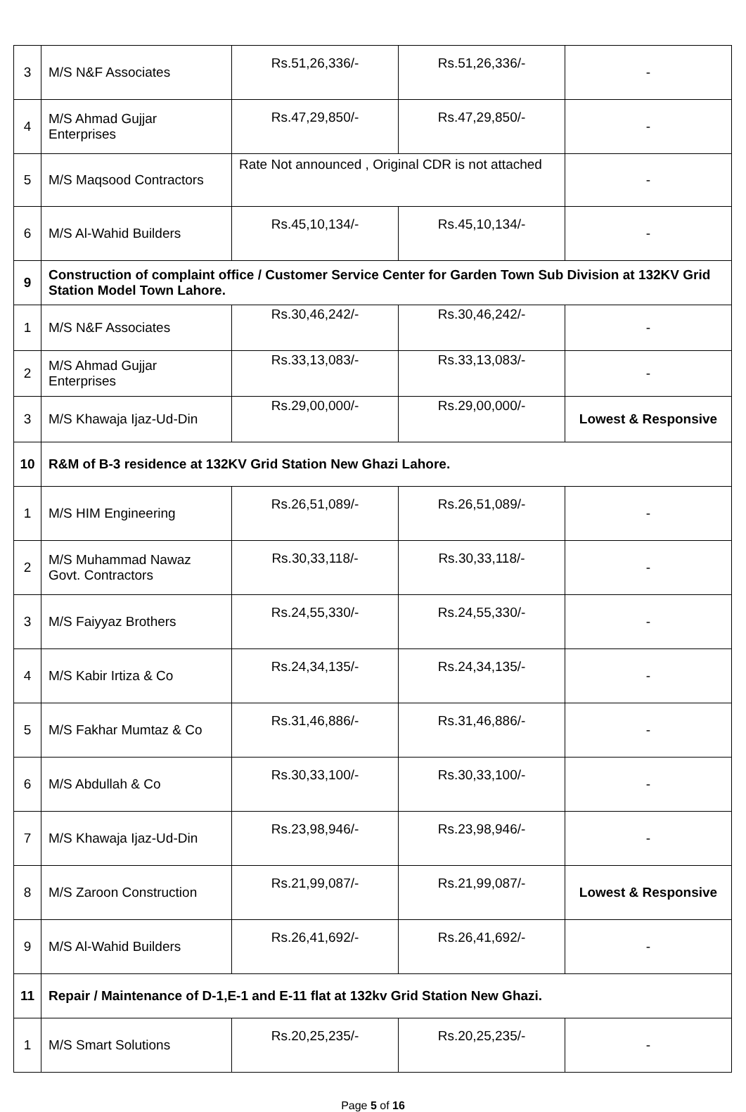| 3 | M/S N&F Associates | Rs.51,26,336/- | Rs.51,26,336/- | - |
| 4 | M/S Ahmad Gujjar Enterprises | Rs.47,29,850/- | Rs.47,29,850/- | - |
| 5 | M/S Maqsood Contractors | Rate Not announced , Original CDR is not attached | | - |
| 6 | M/S Al-Wahid Builders | Rs.45,10,134/- | Rs.45,10,134/- | - |
| 9 | Construction of complaint office / Customer Service Center for Garden Town Sub Division at 132KV Grid Station Model Town Lahore. | | | |
| 1 | M/S N&F Associates | Rs.30,46,242/- | Rs.30,46,242/- | - |
| 2 | M/S Ahmad Gujjar Enterprises | Rs.33,13,083/- | Rs.33,13,083/- | - |
| 3 | M/S Khawaja Ijaz-Ud-Din | Rs.29,00,000/- | Rs.29,00,000/- | Lowest & Responsive |
| 10 | R&M of B-3 residence at 132KV Grid Station New Ghazi Lahore. | | | |
| 1 | M/S HIM Engineering | Rs.26,51,089/- | Rs.26,51,089/- | - |
| 2 | M/S Muhammad Nawaz Govt. Contractors | Rs.30,33,118/- | Rs.30,33,118/- | - |
| 3 | M/S Faiyyaz Brothers | Rs.24,55,330/- | Rs.24,55,330/- | - |
| 4 | M/S Kabir Irtiza & Co | Rs.24,34,135/- | Rs.24,34,135/- | - |
| 5 | M/S Fakhar Mumtaz & Co | Rs.31,46,886/- | Rs.31,46,886/- | - |
| 6 | M/S Abdullah & Co | Rs.30,33,100/- | Rs.30,33,100/- | - |
| 7 | M/S Khawaja Ijaz-Ud-Din | Rs.23,98,946/- | Rs.23,98,946/- | - |
| 8 | M/S Zaroon Construction | Rs.21,99,087/- | Rs.21,99,087/- | Lowest & Responsive |
| 9 | M/S Al-Wahid Builders | Rs.26,41,692/- | Rs.26,41,692/- | - |
| 11 | Repair / Maintenance of D-1,E-1 and E-11 flat at 132kv Grid Station New Ghazi. | | | |
| 1 | M/S Smart Solutions | Rs.20,25,235/- | Rs.20,25,235/- | - |
Page 5 of 16